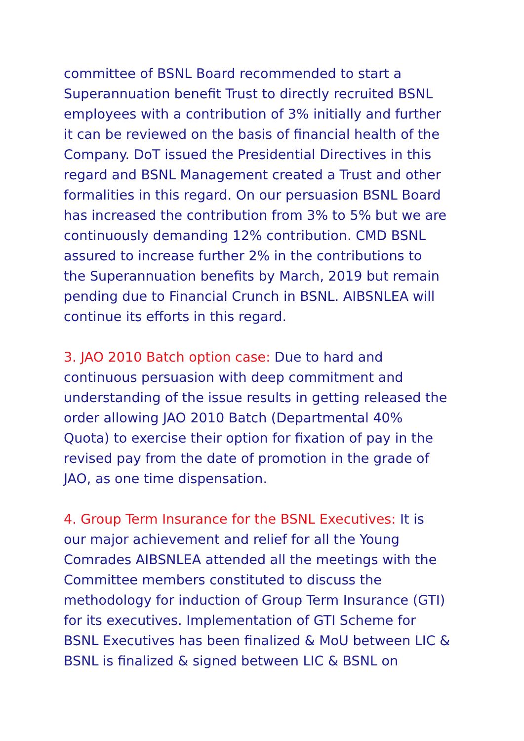committee of BSNL Board recommended to start a
Superannuation benefit Trust to directly recruited BSNL
employees with a contribution of 3% initially and further
it can be reviewed on the basis of financial health of the
Company. DoT issued the Presidential Directives in this
regard and BSNL Management created a Trust and other
formalities in this regard. On our persuasion BSNL Board
has increased the contribution from 3% to 5% but we are
continuously demanding 12% contribution. CMD BSNL
assured to increase further 2% in the contributions to
the Superannuation benefits by March, 2019 but remain
pending due to Financial Crunch in BSNL. AIBSNLEA will
continue its efforts in this regard.
3. JAO 2010 Batch option case: Due to hard and
continuous persuasion with deep commitment and
understanding of the issue results in getting released the
order allowing JAO 2010 Batch (Departmental 40%
Quota) to exercise their option for fixation of pay in the
revised pay from the date of promotion in the grade of
JAO, as one time dispensation.
4. Group Term Insurance for the BSNL Executives: It is
our major achievement and relief for all the Young
Comrades AIBSNLEA attended all the meetings with the
Committee members constituted to discuss the
methodology for induction of Group Term Insurance (GTI)
for its executives. Implementation of GTI Scheme for
BSNL Executives has been finalized & MoU between LIC &
BSNL is finalized & signed between LIC & BSNL on